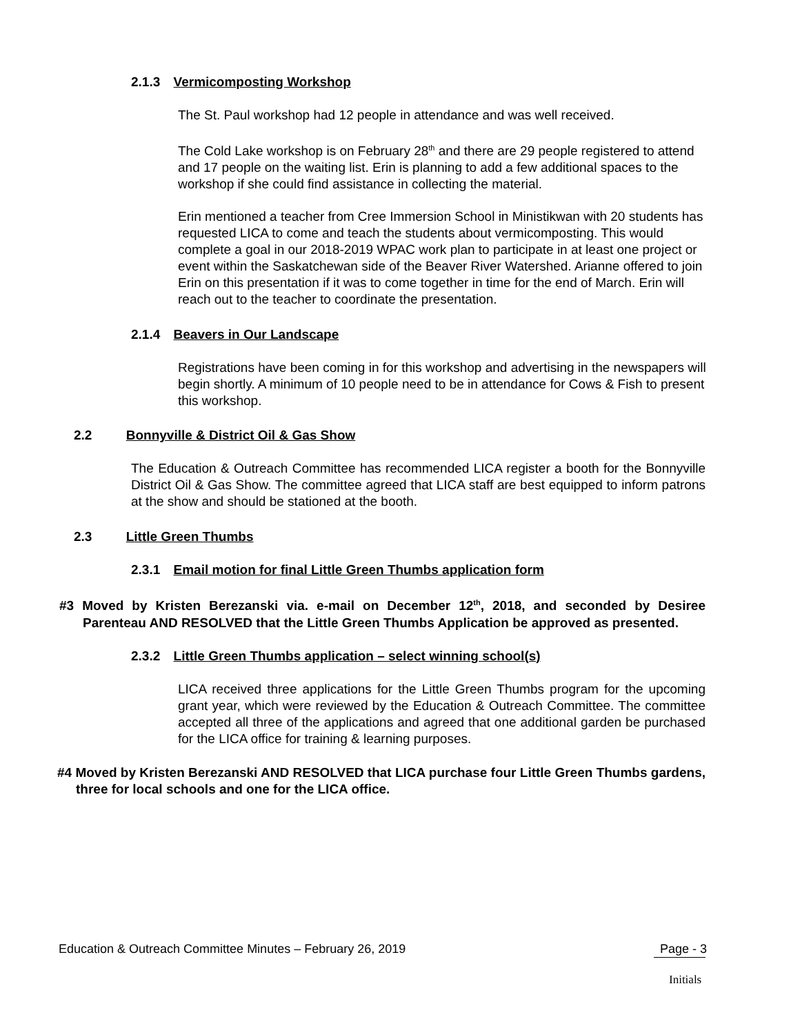2.1.3 Vermicomposting Workshop
The St. Paul workshop had 12 people in attendance and was well received.
The Cold Lake workshop is on February 28<sup>th</sup> and there are 29 people registered to attend and 17 people on the waiting list. Erin is planning to add a few additional spaces to the workshop if she could find assistance in collecting the material.
Erin mentioned a teacher from Cree Immersion School in Ministikwan with 20 students has requested LICA to come and teach the students about vermicomposting. This would complete a goal in our 2018-2019 WPAC work plan to participate in at least one project or event within the Saskatchewan side of the Beaver River Watershed. Arianne offered to join Erin on this presentation if it was to come together in time for the end of March. Erin will reach out to the teacher to coordinate the presentation.
2.1.4 Beavers in Our Landscape
Registrations have been coming in for this workshop and advertising in the newspapers will begin shortly. A minimum of 10 people need to be in attendance for Cows & Fish to present this workshop.
2.2 Bonnyville & District Oil & Gas Show
The Education & Outreach Committee has recommended LICA register a booth for the Bonnyville District Oil & Gas Show. The committee agreed that LICA staff are best equipped to inform patrons at the show and should be stationed at the booth.
2.3 Little Green Thumbs
2.3.1 Email motion for final Little Green Thumbs application form
#3 Moved by Kristen Berezanski via. e-mail on December 12<sup>th</sup>, 2018, and seconded by Desiree Parenteau AND RESOLVED that the Little Green Thumbs Application be approved as presented.
2.3.2 Little Green Thumbs application – select winning school(s)
LICA received three applications for the Little Green Thumbs program for the upcoming grant year, which were reviewed by the Education & Outreach Committee. The committee accepted all three of the applications and agreed that one additional garden be purchased for the LICA office for training & learning purposes.
#4 Moved by Kristen Berezanski AND RESOLVED that LICA purchase four Little Green Thumbs gardens, three for local schools and one for the LICA office.
Education & Outreach Committee Minutes – February 26, 2019 Page - 3
Initials